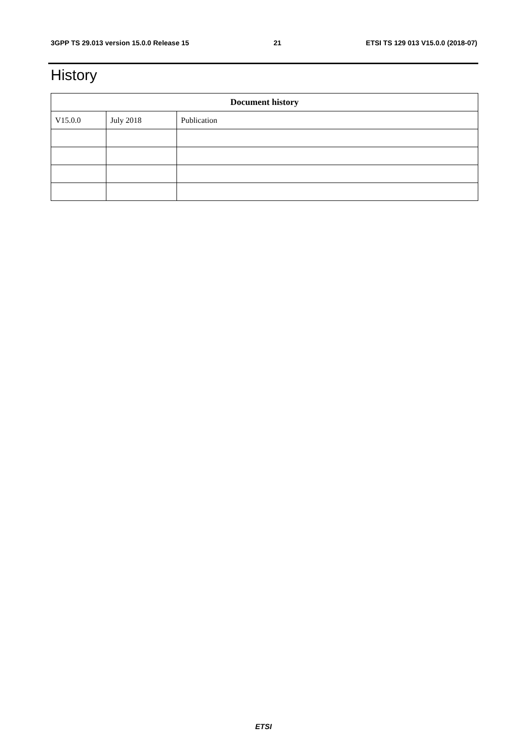3GPP TS 29.013 version 15.0.0 Release 15 21 ETSI TS 129 013 V15.0.0 (2018-07)
History
| Document history | | |
| --- | --- | --- |
| V15.0.0 | July 2018 | Publication |
ETSI